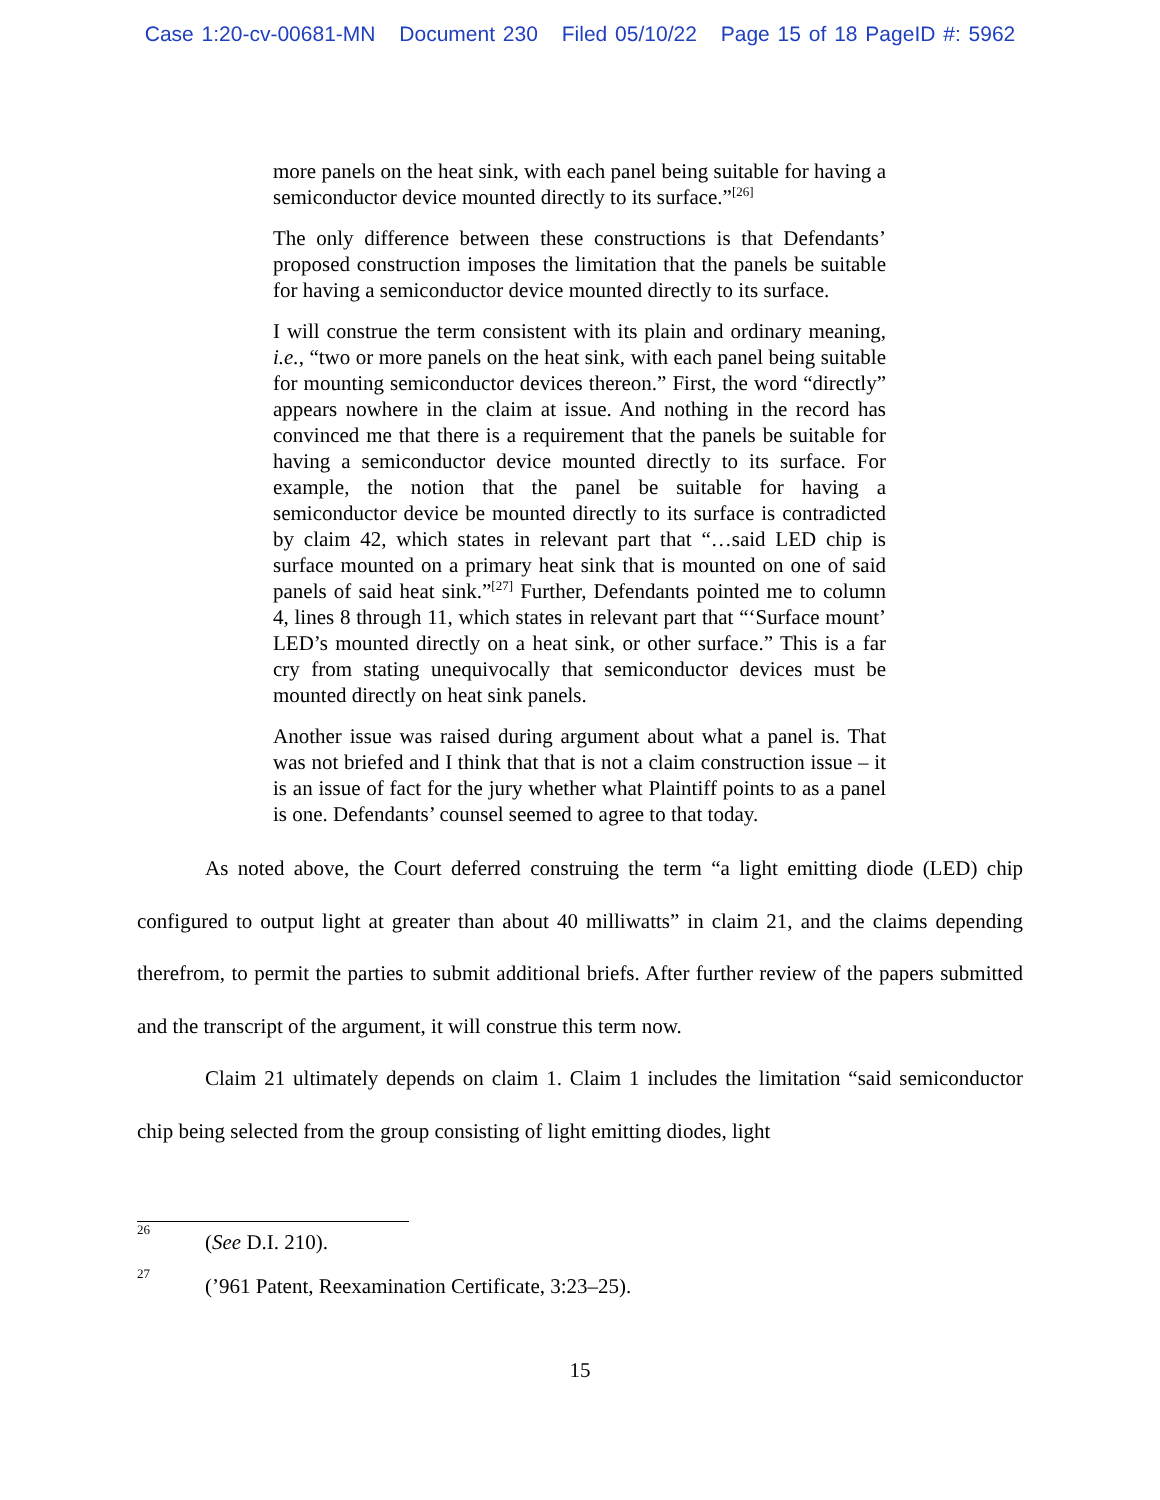Case 1:20-cv-00681-MN Document 230 Filed 05/10/22 Page 15 of 18 PageID #: 5962
more panels on the heat sink, with each panel being suitable for having a semiconductor device mounted directly to its surface.”<sup>[26]</sup>
The only difference between these constructions is that Defendants’ proposed construction imposes the limitation that the panels be suitable for having a semiconductor device mounted directly to its surface.
I will construe the term consistent with its plain and ordinary meaning, i.e., “two or more panels on the heat sink, with each panel being suitable for mounting semiconductor devices thereon.” First, the word “directly” appears nowhere in the claim at issue. And nothing in the record has convinced me that there is a requirement that the panels be suitable for having a semiconductor device mounted directly to its surface. For example, the notion that the panel be suitable for having a semiconductor device be mounted directly to its surface is contradicted by claim 42, which states in relevant part that “…said LED chip is surface mounted on a primary heat sink that is mounted on one of said panels of said heat sink.”<sup>[27]</sup> Further, Defendants pointed me to column 4, lines 8 through 11, which states in relevant part that “‘Surface mount’ LED’s mounted directly on a heat sink, or other surface.” This is a far cry from stating unequivocally that semiconductor devices must be mounted directly on heat sink panels.
Another issue was raised during argument about what a panel is. That was not briefed and I think that that is not a claim construction issue – it is an issue of fact for the jury whether what Plaintiff points to as a panel is one. Defendants’ counsel seemed to agree to that today.
As noted above, the Court deferred construing the term “a light emitting diode (LED) chip configured to output light at greater than about 40 milliwatts” in claim 21, and the claims depending therefrom, to permit the parties to submit additional briefs. After further review of the papers submitted and the transcript of the argument, it will construe this term now.
Claim 21 ultimately depends on claim 1. Claim 1 includes the limitation “said semiconductor chip being selected from the group consisting of light emitting diodes, light
<sup>26</sup> (See D.I. 210).
<sup>27</sup> (’961 Patent, Reexamination Certificate, 3:23–25).
15